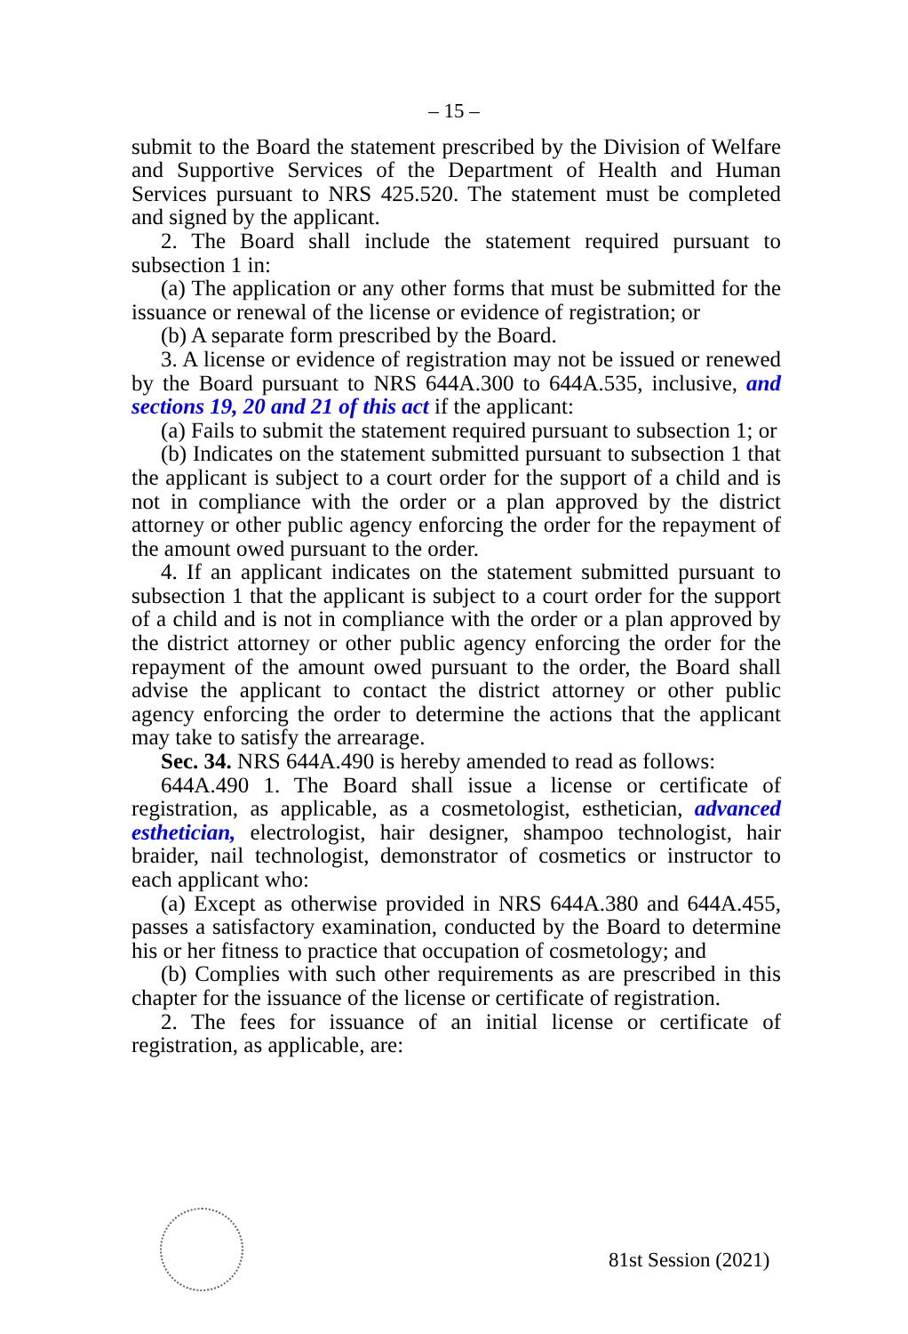– 15 –
submit to the Board the statement prescribed by the Division of Welfare and Supportive Services of the Department of Health and Human Services pursuant to NRS 425.520. The statement must be completed and signed by the applicant.
2. The Board shall include the statement required pursuant to subsection 1 in:
(a) The application or any other forms that must be submitted for the issuance or renewal of the license or evidence of registration; or
(b) A separate form prescribed by the Board.
3. A license or evidence of registration may not be issued or renewed by the Board pursuant to NRS 644A.300 to 644A.535, inclusive, and sections 19, 20 and 21 of this act if the applicant:
(a) Fails to submit the statement required pursuant to subsection 1; or
(b) Indicates on the statement submitted pursuant to subsection 1 that the applicant is subject to a court order for the support of a child and is not in compliance with the order or a plan approved by the district attorney or other public agency enforcing the order for the repayment of the amount owed pursuant to the order.
4. If an applicant indicates on the statement submitted pursuant to subsection 1 that the applicant is subject to a court order for the support of a child and is not in compliance with the order or a plan approved by the district attorney or other public agency enforcing the order for the repayment of the amount owed pursuant to the order, the Board shall advise the applicant to contact the district attorney or other public agency enforcing the order to determine the actions that the applicant may take to satisfy the arrearage.
Sec. 34. NRS 644A.490 is hereby amended to read as follows:
644A.490 1. The Board shall issue a license or certificate of registration, as applicable, as a cosmetologist, esthetician, advanced esthetician, electrologist, hair designer, shampoo technologist, hair braider, nail technologist, demonstrator of cosmetics or instructor to each applicant who:
(a) Except as otherwise provided in NRS 644A.380 and 644A.455, passes a satisfactory examination, conducted by the Board to determine his or her fitness to practice that occupation of cosmetology; and
(b) Complies with such other requirements as are prescribed in this chapter for the issuance of the license or certificate of registration.
2. The fees for issuance of an initial license or certificate of registration, as applicable, are:
81st Session (2021)